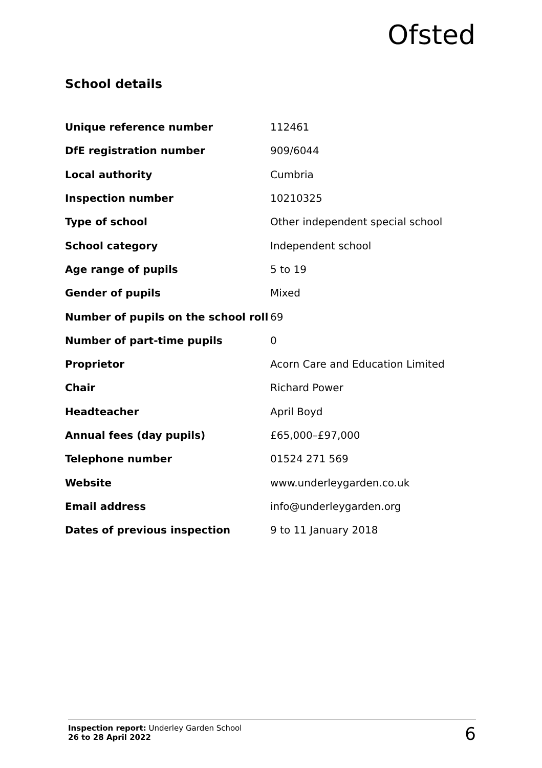Ofsted
School details
| Unique reference number | 112461 |
| DfE registration number | 909/6044 |
| Local authority | Cumbria |
| Inspection number | 10210325 |
| Type of school | Other independent special school |
| School category | Independent school |
| Age range of pupils | 5 to 19 |
| Gender of pupils | Mixed |
| Number of pupils on the school roll | 69 |
| Number of part-time pupils | 0 |
| Proprietor | Acorn Care and Education Limited |
| Chair | Richard Power |
| Headteacher | April Boyd |
| Annual fees (day pupils) | £65,000–£97,000 |
| Telephone number | 01524 271 569 |
| Website | www.underleygarden.co.uk |
| Email address | info@underleygarden.org |
| Dates of previous inspection | 9 to 11 January 2018 |
Inspection report: Underley Garden School
26 to 28 April 2022
6